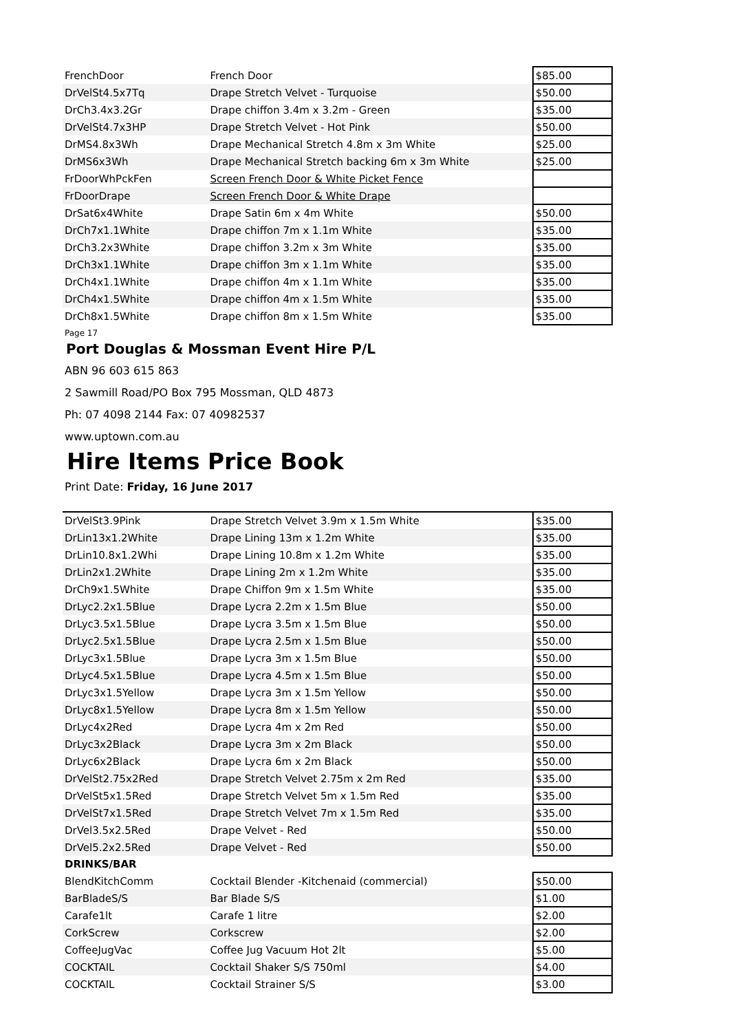| FrenchDoor | French Door | $85.00 |
| DrVelSt4.5x7Tq | Drape Stretch Velvet - Turquoise | $50.00 |
| DrCh3.4x3.2Gr | Drape chiffon 3.4m x 3.2m - Green | $35.00 |
| DrVelSt4.7x3HP | Drape Stretch Velvet - Hot Pink | $50.00 |
| DrMS4.8x3Wh | Drape Mechanical Stretch 4.8m x 3m White | $25.00 |
| DrMS6x3Wh | Drape Mechanical Stretch backing 6m x 3m White | $25.00 |
| FrDoorWhPckFen | Screen French Door & White Picket Fence | |
| FrDoorDrape | Screen French Door & White Drape | |
| DrSat6x4White | Drape Satin 6m x 4m White | $50.00 |
| DrCh7x1.1White | Drape chiffon 7m x 1.1m White | $35.00 |
| DrCh3.2x3White | Drape chiffon 3.2m x 3m White | $35.00 |
| DrCh3x1.1White | Drape chiffon 3m x 1.1m White | $35.00 |
| DrCh4x1.1White | Drape chiffon 4m x 1.1m White | $35.00 |
| DrCh4x1.5White | Drape chiffon 4m x 1.5m White | $35.00 |
| DrCh8x1.5White | Drape chiffon 8m x 1.5m White | $35.00 |
Page 17
Port Douglas & Mossman Event Hire P/L
ABN 96 603 615 863
2 Sawmill Road/PO Box 795 Mossman, QLD 4873
Ph: 07 4098 2144 Fax: 07 40982537
www.uptown.com.au
Hire Items Price Book
Print Date: Friday, 16 June 2017
| DrVelSt3.9Pink | Drape Stretch Velvet 3.9m x 1.5m White | $35.00 |
| DrLin13x1.2White | Drape Lining 13m x 1.2m White | $35.00 |
| DrLin10.8x1.2Whi | Drape Lining 10.8m x 1.2m White | $35.00 |
| DrLin2x1.2White | Drape Lining 2m x 1.2m White | $35.00 |
| DrCh9x1.5White | Drape Chiffon 9m x 1.5m White | $35.00 |
| DrLyc2.2x1.5Blue | Drape Lycra 2.2m x 1.5m Blue | $50.00 |
| DrLyc3.5x1.5Blue | Drape Lycra 3.5m x 1.5m Blue | $50.00 |
| DrLyc2.5x1.5Blue | Drape Lycra 2.5m x 1.5m Blue | $50.00 |
| DrLyc3x1.5Blue | Drape Lycra 3m x 1.5m Blue | $50.00 |
| DrLyc4.5x1.5Blue | Drape Lycra 4.5m x 1.5m Blue | $50.00 |
| DrLyc3x1.5Yellow | Drape Lycra 3m x 1.5m Yellow | $50.00 |
| DrLyc8x1.5Yellow | Drape Lycra 8m x 1.5m Yellow | $50.00 |
| DrLyc4x2Red | Drape Lycra 4m x 2m Red | $50.00 |
| DrLyc3x2Black | Drape Lycra 3m x 2m Black | $50.00 |
| DrLyc6x2Black | Drape Lycra 6m x 2m Black | $50.00 |
| DrVelSt2.75x2Red | Drape Stretch Velvet 2.75m x 2m Red | $35.00 |
| DrVelSt5x1.5Red | Drape Stretch Velvet 5m x 1.5m Red | $35.00 |
| DrVelSt7x1.5Red | Drape Stretch Velvet 7m x 1.5m Red | $35.00 |
| DrVel3.5x2.5Red | Drape Velvet - Red | $50.00 |
| DrVel5.2x2.5Red | Drape Velvet - Red | $50.00 |
DRINKS/BAR
| BlendKitchComm | Cocktail Blender -Kitchenaid (commercial) | $50.00 |
| BarBladeS/S | Bar Blade S/S | $1.00 |
| Carafe1lt | Carafe 1 litre | $2.00 |
| CorkScrew | Corkscrew | $2.00 |
| CoffeeJugVac | Coffee Jug Vacuum Hot 2lt | $5.00 |
| COCKTAIL | Cocktail Shaker S/S 750ml | $4.00 |
| COCKTAIL | Cocktail Strainer S/S | $3.00 |